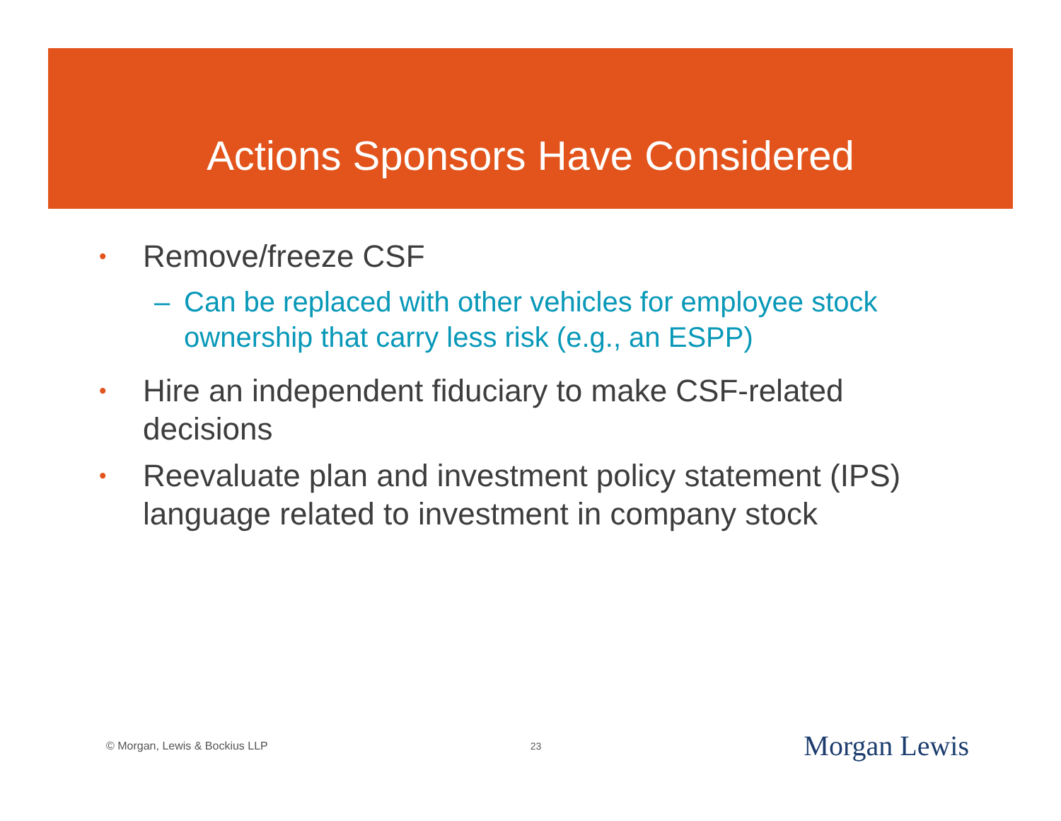Actions Sponsors Have Considered
• Remove/freeze CSF
– Can be replaced with other vehicles for employee stock ownership that carry less risk (e.g., an ESPP)
• Hire an independent fiduciary to make CSF-related decisions
• Reevaluate plan and investment policy statement (IPS) language related to investment in company stock
© Morgan, Lewis & Bockius LLP 23 Morgan Lewis